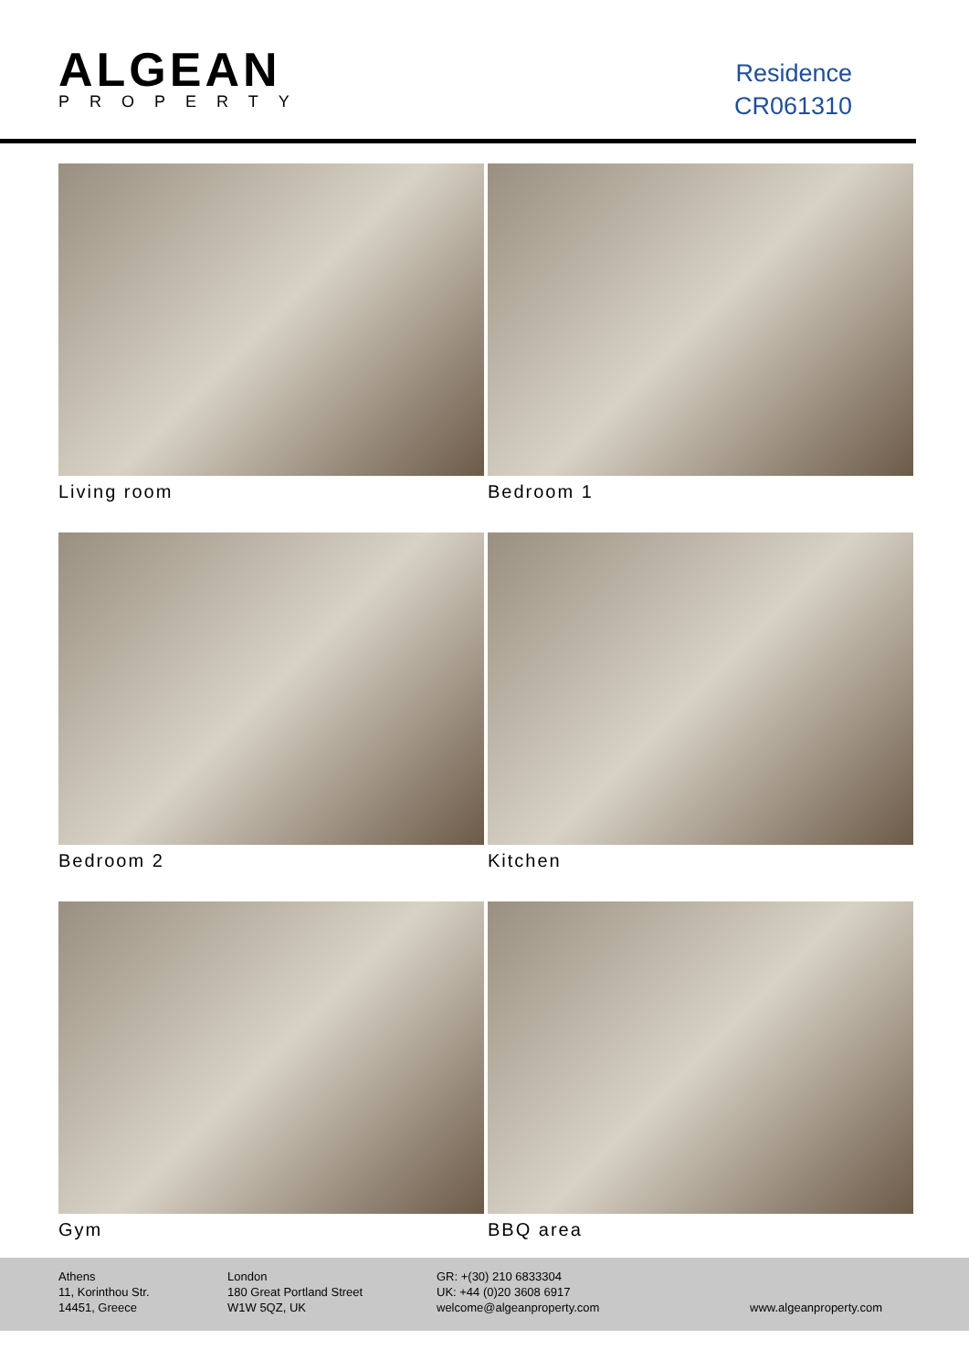ALGEAN
PROPERTY
Residence
CR061310
Living room
Bedroom 1
Bedroom 2
Kitchen
Gym
BBQ area
Athens
11, Korinthou Str.
14451, Greece
London
180 Great Portland Street
W1W 5QZ, UK
GR: +(30) 210 6833304
UK: +44 (0)20 3608 6917
welcome@algeanproperty.com
www.algeanproperty.com